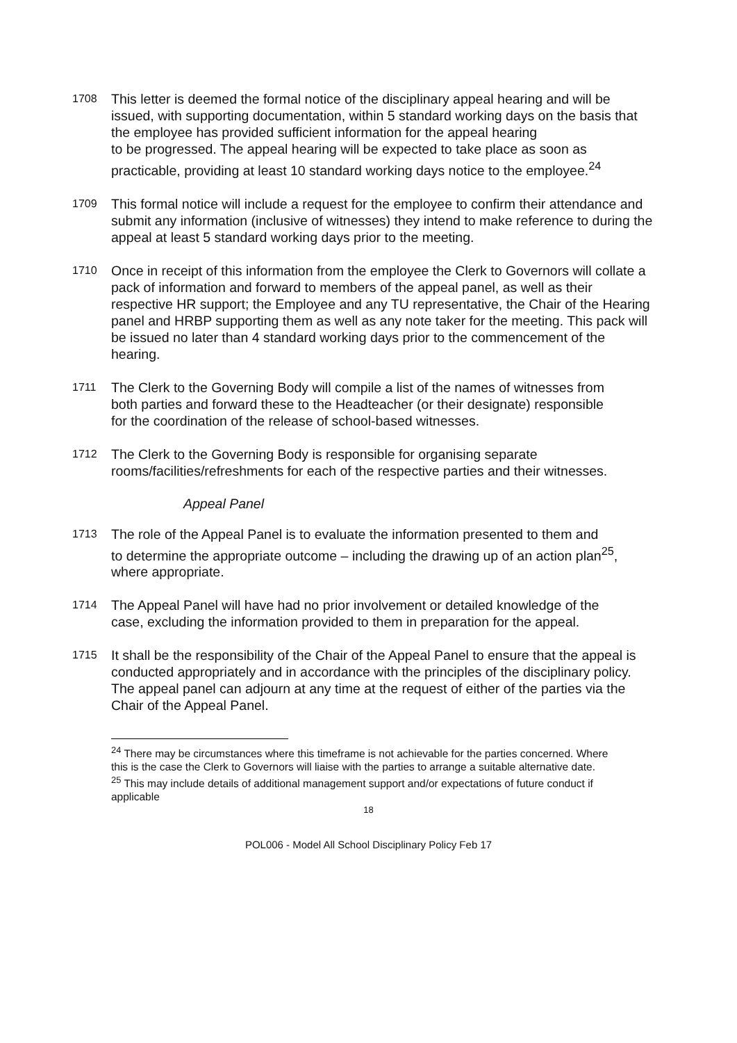1708
This letter is deemed the formal notice of the disciplinary appeal hearing and will be issued, with supporting documentation, within 5 standard working days on the basis that the employee has provided sufficient information for the appeal hearing
to be progressed. The appeal hearing will be expected to take place as soon as practicable, providing at least 10 standard working days notice to the employee.<sup>24</sup>
1709
This formal notice will include a request for the employee to confirm their attendance and submit any information (inclusive of witnesses) they intend to make reference to during the appeal at least 5 standard working days prior to the meeting.
1710
Once in receipt of this information from the employee the Clerk to Governors will collate a pack of information and forward to members of the appeal panel, as well as their respective HR support; the Employee and any TU representative, the Chair of the Hearing panel and HRBP supporting them as well as any note taker for the meeting. This pack will be issued no later than 4 standard working days prior to the commencement of the hearing.
1711
The Clerk to the Governing Body will compile a list of the names of witnesses from
both parties and forward these to the Headteacher (or their designate) responsible
for the coordination of the release of school-based witnesses.
1712
The Clerk to the Governing Body is responsible for organising separate rooms/facilities/refreshments for each of the respective parties and their witnesses.
Appeal Panel
1713
The role of the Appeal Panel is to evaluate the information presented to them and
to determine the appropriate outcome – including the drawing up of an action plan<sup>25</sup>, where appropriate.
1714
The Appeal Panel will have had no prior involvement or detailed knowledge of the
case, excluding the information provided to them in preparation for the appeal.
1715
It shall be the responsibility of the Chair of the Appeal Panel to ensure that the appeal is conducted appropriately and in accordance with the principles of the disciplinary policy. The appeal panel can adjourn at any time at the request of either of the parties via the Chair of the Appeal Panel.
<sup>24</sup> There may be circumstances where this timeframe is not achievable for the parties concerned. Where this is the case the Clerk to Governors will liaise with the parties to arrange a suitable alternative date.
<sup>25</sup> This may include details of additional management support and/or expectations of future conduct if applicable
18
POL006 - Model All School Disciplinary Policy Feb 17